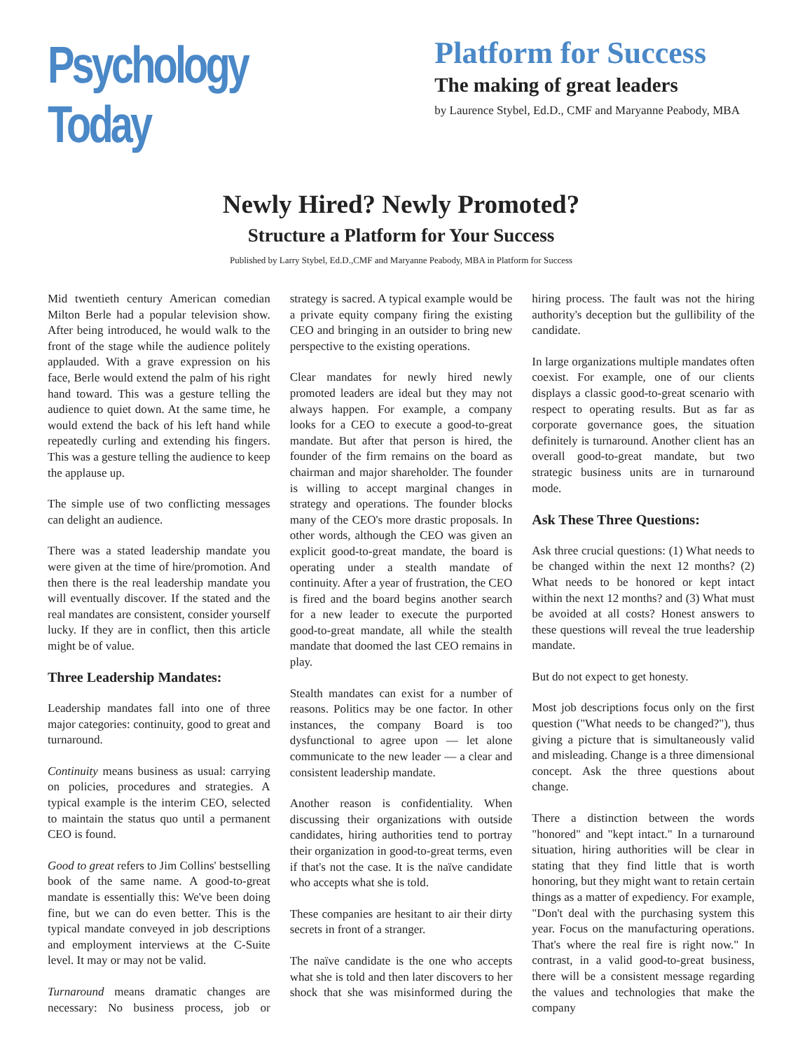Psychology Today
Platform for Success
The making of great leaders
by Laurence Stybel, Ed.D., CMF and Maryanne Peabody, MBA
Newly Hired? Newly Promoted?
Structure a Platform for Your Success
Published by Larry Stybel, Ed.D.,CMF and Maryanne Peabody, MBA in Platform for Success
Mid twentieth century American comedian Milton Berle had a popular television show. After being introduced, he would walk to the front of the stage while the audience politely applauded. With a grave expression on his face, Berle would extend the palm of his right hand toward. This was a gesture telling the audience to quiet down. At the same time, he would extend the back of his left hand while repeatedly curling and extending his fingers. This was a gesture telling the audience to keep the applause up.
The simple use of two conflicting messages can delight an audience.
There was a stated leadership mandate you were given at the time of hire/promotion. And then there is the real leadership mandate you will eventually discover. If the stated and the real mandates are consistent, consider yourself lucky. If they are in conflict, then this article might be of value.
Three Leadership Mandates:
Leadership mandates fall into one of three major categories: continuity, good to great and turnaround.
Continuity means business as usual: carrying on policies, procedures and strategies. A typical example is the interim CEO, selected to maintain the status quo until a permanent CEO is found.
Good to great refers to Jim Collins' bestselling book of the same name. A good-to-great mandate is essentially this: We've been doing fine, but we can do even better. This is the typical mandate conveyed in job descriptions and employment interviews at the C-Suite level. It may or may not be valid.
Turnaround means dramatic changes are necessary: No business process, job or strategy is sacred. A typical example would be a private equity company firing the existing CEO and bringing in an outsider to bring new perspective to the existing operations.
Clear mandates for newly hired newly promoted leaders are ideal but they may not always happen. For example, a company looks for a CEO to execute a good-to-great mandate. But after that person is hired, the founder of the firm remains on the board as chairman and major shareholder. The founder is willing to accept marginal changes in strategy and operations. The founder blocks many of the CEO's more drastic proposals. In other words, although the CEO was given an explicit good-to-great mandate, the board is operating under a stealth mandate of continuity. After a year of frustration, the CEO is fired and the board begins another search for a new leader to execute the purported good-to-great mandate, all while the stealth mandate that doomed the last CEO remains in play.
Stealth mandates can exist for a number of reasons. Politics may be one factor. In other instances, the company Board is too dysfunctional to agree upon — let alone communicate to the new leader — a clear and consistent leadership mandate.
Another reason is confidentiality. When discussing their organizations with outside candidates, hiring authorities tend to portray their organization in good-to-great terms, even if that's not the case. It is the naïve candidate who accepts what she is told.
These companies are hesitant to air their dirty secrets in front of a stranger.
The naïve candidate is the one who accepts what she is told and then later discovers to her shock that she was misinformed during the hiring process. The fault was not the hiring authority's deception but the gullibility of the candidate.
In large organizations multiple mandates often coexist. For example, one of our clients displays a classic good-to-great scenario with respect to operating results. But as far as corporate governance goes, the situation definitely is turnaround. Another client has an overall good-to-great mandate, but two strategic business units are in turnaround mode.
Ask These Three Questions:
Ask three crucial questions: (1) What needs to be changed within the next 12 months? (2) What needs to be honored or kept intact within the next 12 months? and (3) What must be avoided at all costs? Honest answers to these questions will reveal the true leadership mandate.
But do not expect to get honesty.
Most job descriptions focus only on the first question ("What needs to be changed?"), thus giving a picture that is simultaneously valid and misleading. Change is a three dimensional concept. Ask the three questions about change.
There a distinction between the words "honored" and "kept intact." In a turnaround situation, hiring authorities will be clear in stating that they find little that is worth honoring, but they might want to retain certain things as a matter of expediency. For example, "Don't deal with the purchasing system this year. Focus on the manufacturing operations. That's where the real fire is right now." In contrast, in a valid good-to-great business, there will be a consistent message regarding the values and technologies that make the company